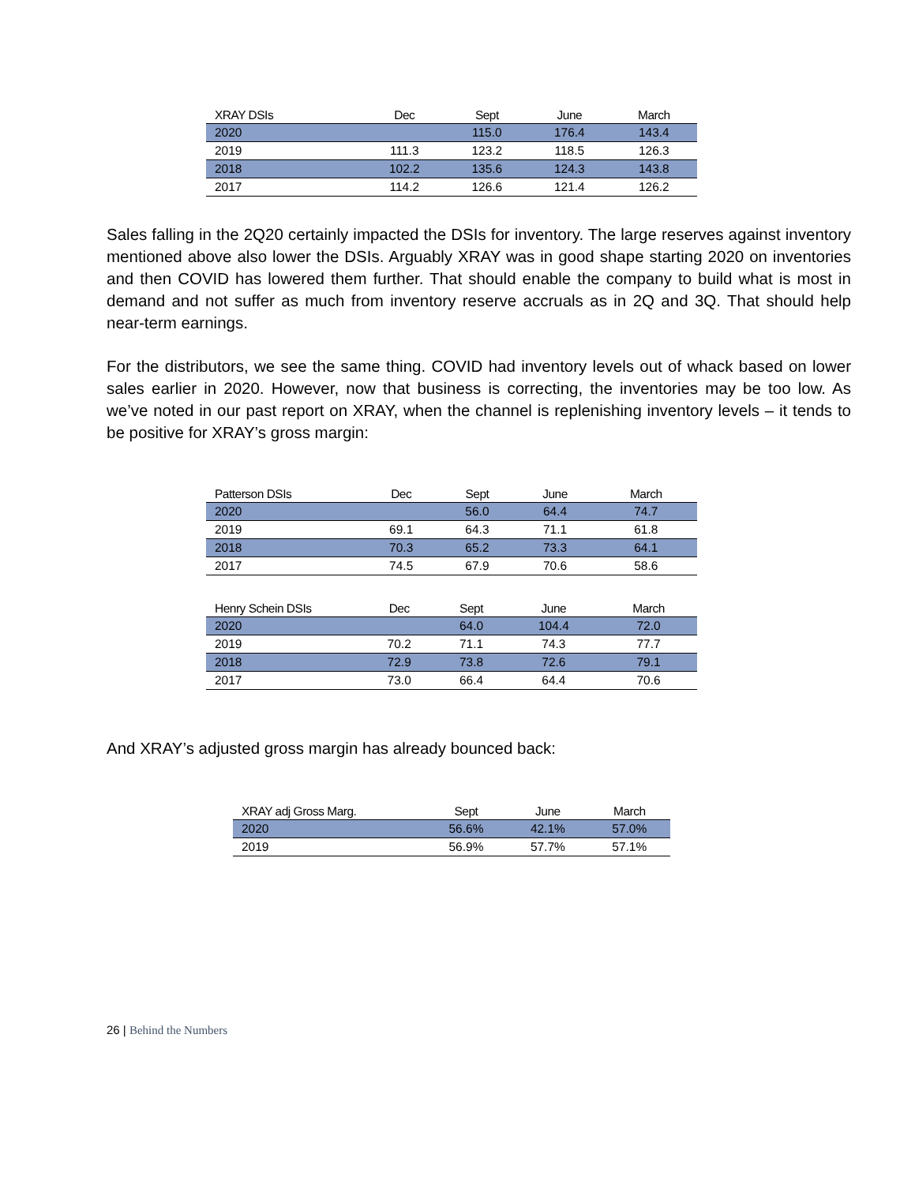| XRAY DSIs | Dec | Sept | June | March |
| --- | --- | --- | --- | --- |
| 2020 | | 115.0 | 176.4 | 143.4 |
| 2019 | 111.3 | 123.2 | 118.5 | 126.3 |
| 2018 | 102.2 | 135.6 | 124.3 | 143.8 |
| 2017 | 114.2 | 126.6 | 121.4 | 126.2 |
Sales falling in the 2Q20 certainly impacted the DSIs for inventory. The large reserves against inventory mentioned above also lower the DSIs. Arguably XRAY was in good shape starting 2020 on inventories and then COVID has lowered them further. That should enable the company to build what is most in demand and not suffer as much from inventory reserve accruals as in 2Q and 3Q. That should help near-term earnings.
For the distributors, we see the same thing. COVID had inventory levels out of whack based on lower sales earlier in 2020. However, now that business is correcting, the inventories may be too low. As we’ve noted in our past report on XRAY, when the channel is replenishing inventory levels – it tends to be positive for XRAY’s gross margin:
| Patterson DSIs | Dec | Sept | June | March |
| --- | --- | --- | --- | --- |
| 2020 | | 56.0 | 64.4 | 74.7 |
| 2019 | 69.1 | 64.3 | 71.1 | 61.8 |
| 2018 | 70.3 | 65.2 | 73.3 | 64.1 |
| 2017 | 74.5 | 67.9 | 70.6 | 58.6 |
| Henry Schein DSIs | Dec | Sept | June | March |
| --- | --- | --- | --- | --- |
| 2020 | | 64.0 | 104.4 | 72.0 |
| 2019 | 70.2 | 71.1 | 74.3 | 77.7 |
| 2018 | 72.9 | 73.8 | 72.6 | 79.1 |
| 2017 | 73.0 | 66.4 | 64.4 | 70.6 |
And XRAY’s adjusted gross margin has already bounced back:
| XRAY adj Gross Marg. | Sept | June | March |
| --- | --- | --- | --- |
| 2020 | 56.6% | 42.1% | 57.0% |
| 2019 | 56.9% | 57.7% | 57.1% |
26 | Behind the Numbers